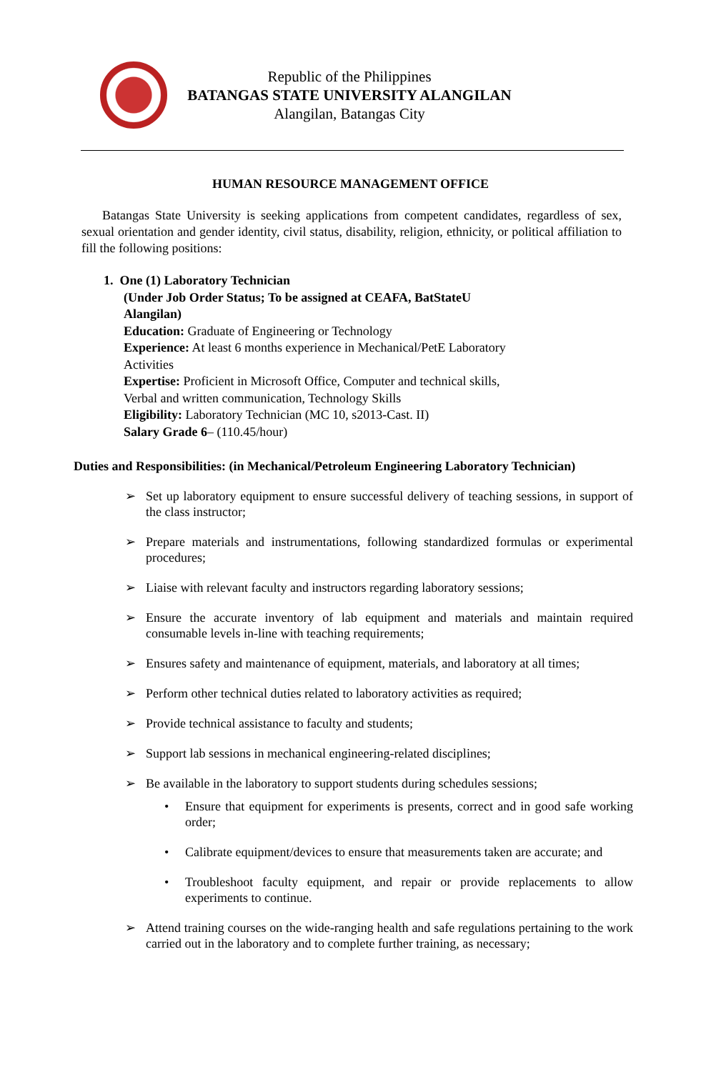Republic of the Philippines
BATANGAS STATE UNIVERSITY ALANGILAN
Alangilan, Batangas City
HUMAN RESOURCE MANAGEMENT OFFICE
Batangas State University is seeking applications from competent candidates, regardless of sex, sexual orientation and gender identity, civil status, disability, religion, ethnicity, or political affiliation to fill the following positions:
1. One (1) Laboratory Technician
(Under Job Order Status; To be assigned at CEAFA, BatStateU Alangilan)
Education: Graduate of Engineering or Technology
Experience: At least 6 months experience in Mechanical/PetE Laboratory Activities
Expertise: Proficient in Microsoft Office, Computer and technical skills, Verbal and written communication, Technology Skills
Eligibility: Laboratory Technician (MC 10, s2013-Cast. II)
Salary Grade 6– (110.45/hour)
Duties and Responsibilities: (in Mechanical/Petroleum Engineering Laboratory Technician)
➢ Set up laboratory equipment to ensure successful delivery of teaching sessions, in support of the class instructor;
➢ Prepare materials and instrumentations, following standardized formulas or experimental procedures;
➢ Liaise with relevant faculty and instructors regarding laboratory sessions;
➢ Ensure the accurate inventory of lab equipment and materials and maintain required consumable levels in-line with teaching requirements;
➢ Ensures safety and maintenance of equipment, materials, and laboratory at all times;
➢ Perform other technical duties related to laboratory activities as required;
➢ Provide technical assistance to faculty and students;
➢ Support lab sessions in mechanical engineering-related disciplines;
➢ Be available in the laboratory to support students during schedules sessions;
• Ensure that equipment for experiments is presents, correct and in good safe working order;
• Calibrate equipment/devices to ensure that measurements taken are accurate; and
• Troubleshoot faculty equipment, and repair or provide replacements to allow experiments to continue.
➢ Attend training courses on the wide-ranging health and safe regulations pertaining to the work carried out in the laboratory and to complete further training, as necessary;